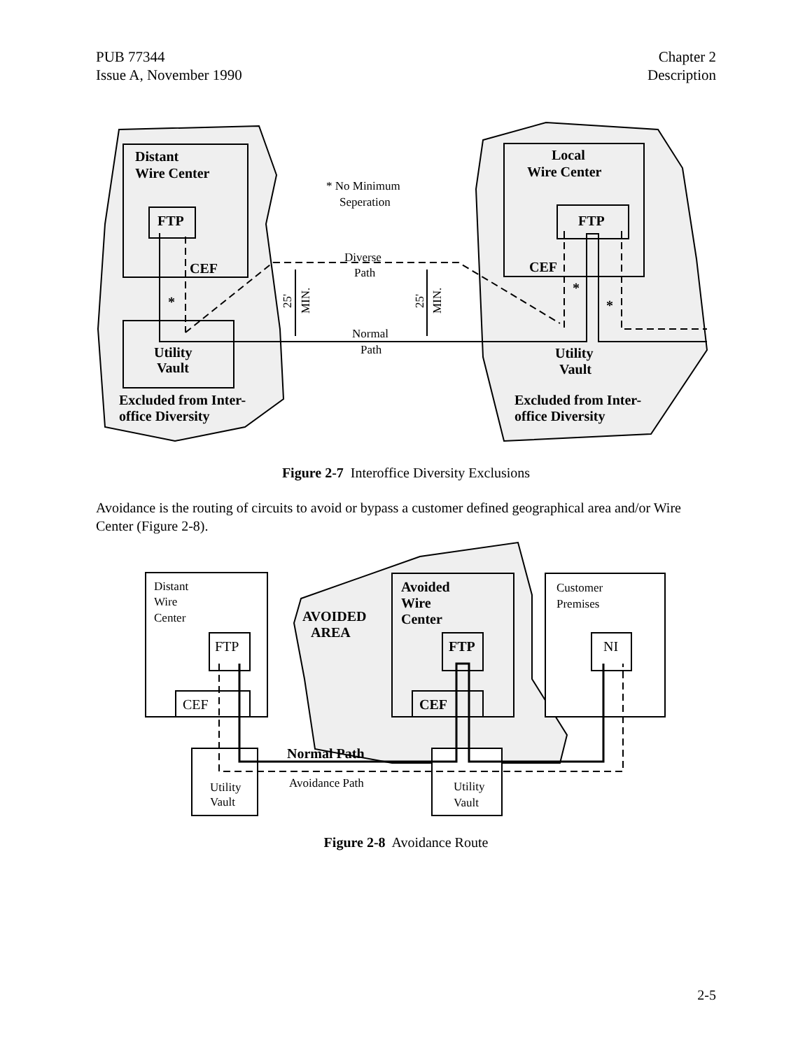PUB 77344
Issue A, November 1990
Chapter 2
Description
Distant
Wire Center
FTP
CEF
Utility
Vault
Excluded from Inter-
office Diversity
Local
Wire Center
FTP
CEF
Utility
Vault
Excluded from Inter-
office Diversity
*
*
*
* No Minimum
Seperation
Diverse
Path
Normal
Path
25'
MIN.
25'
MIN.
Figure 2-7 Interoffice Diversity Exclusions
Avoidance is the routing of circuits to avoid or bypass a customer defined geographical area and/or Wire Center (Figure 2-8).
Distant
Wire
Center
Customer
Premises
Utility
Vault
Utility
Vault
Avoidance Path
FTP
CEF
NI
Avoided
Wire
Center
AVOIDED
AREA
FTP
CEF
Normal Path
Figure 2-8 Avoidance Route
2-5